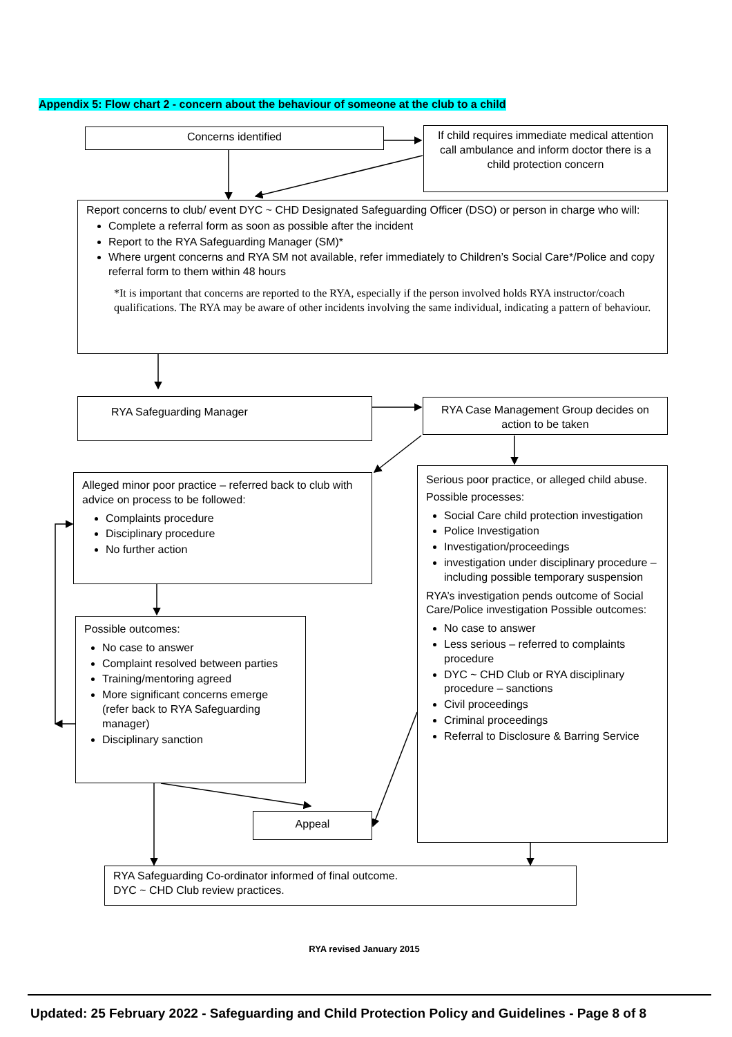Appendix 5: Flow chart 2 - concern about the behaviour of someone at the club to a child
Concerns identified
If child requires immediate medical attention call ambulance and inform doctor there is a child protection concern
Report concerns to club/ event DYC ~ CHD Designated Safeguarding Officer (DSO) or person in charge who will:
Complete a referral form as soon as possible after the incident
Report to the RYA Safeguarding Manager (SM)*
Where urgent concerns and RYA SM not available, refer immediately to Children’s Social Care*/Police and copy referral form to them within 48 hours
*It is important that concerns are reported to the RYA, especially if the person involved holds RYA instructor/coach qualifications. The RYA may be aware of other incidents involving the same individual, indicating a pattern of behaviour.
RYA Safeguarding Manager
RYA Case Management Group decides on action to be taken
Alleged minor poor practice – referred back to club with advice on process to be followed:
Complaints procedure
Disciplinary procedure
No further action
Serious poor practice, or alleged child abuse.
Possible processes:
Social Care child protection investigation
Police Investigation
Investigation/proceedings
investigation under disciplinary procedure – including possible temporary suspension
RYA’s investigation pends outcome of Social Care/Police investigation Possible outcomes:
No case to answer
Less serious – referred to complaints procedure
DYC ~ CHD Club or RYA disciplinary procedure – sanctions
Civil proceedings
Criminal proceedings
Referral to Disclosure & Barring Service
Possible outcomes:
No case to answer
Complaint resolved between parties
Training/mentoring agreed
More significant concerns emerge (refer back to RYA Safeguarding manager)
Disciplinary sanction
Appeal
RYA Safeguarding Co-ordinator informed of final outcome.
DYC ~ CHD Club review practices.
RYA revised January 2015
Updated: 25 February 2022 - Safeguarding and Child Protection Policy and Guidelines - Page 8 of 8